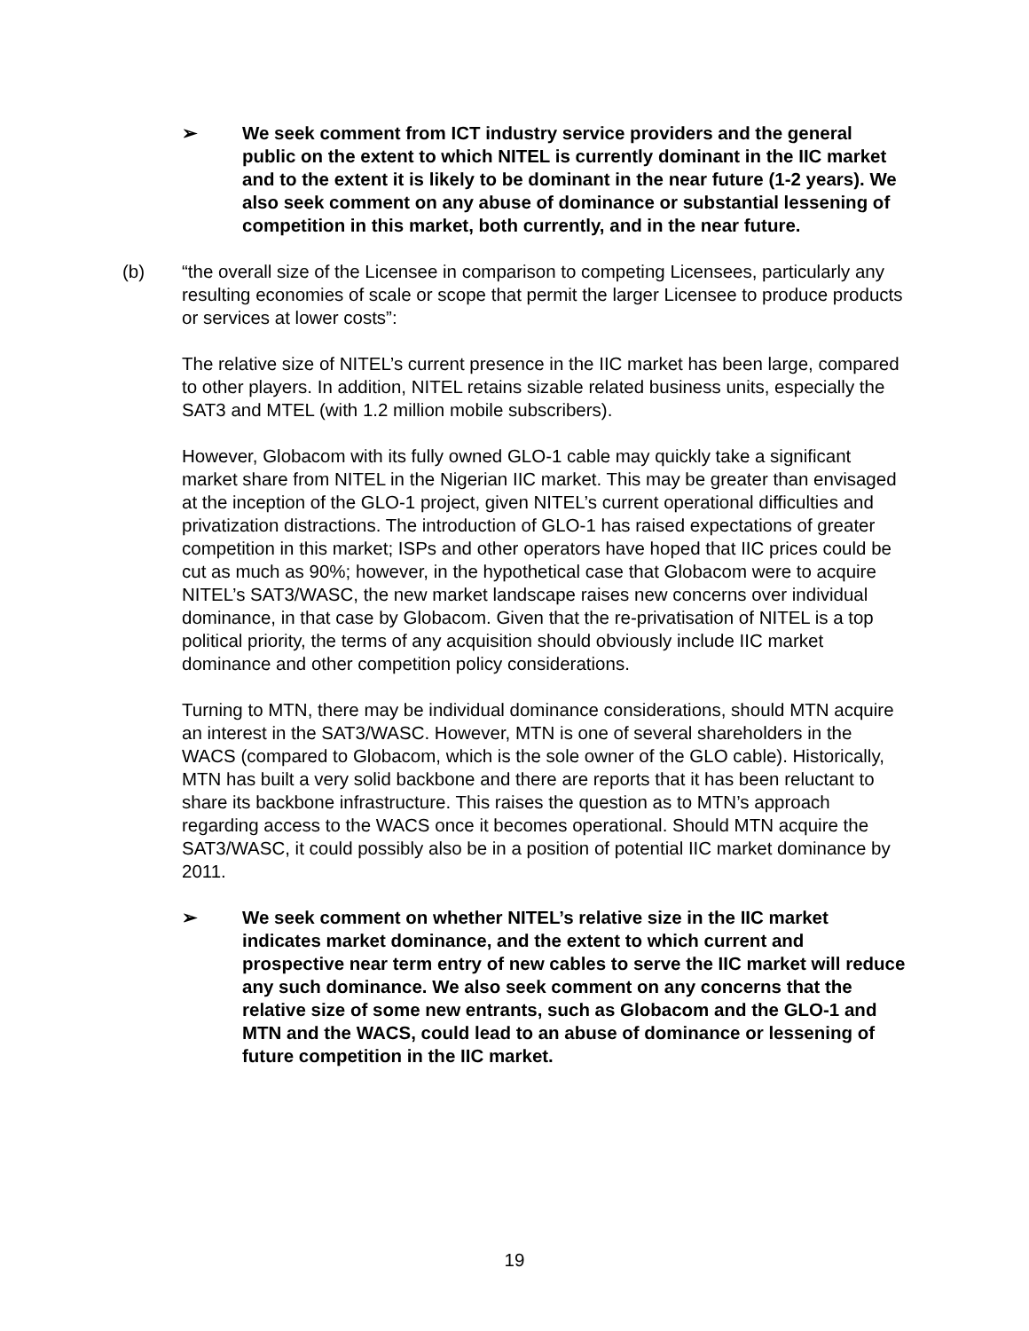➢ We seek comment from ICT industry service providers and the general public on the extent to which NITEL is currently dominant in the IIC market and to the extent it is likely to be dominant in the near future (1-2 years). We also seek comment on any abuse of dominance or substantial lessening of competition in this market, both currently, and in the near future.
(b) “the overall size of the Licensee in comparison to competing Licensees, particularly any resulting economies of scale or scope that permit the larger Licensee to produce products or services at lower costs”:
The relative size of NITEL’s current presence in the IIC market has been large, compared to other players. In addition, NITEL retains sizable related business units, especially the SAT3 and MTEL (with 1.2 million mobile subscribers).
However, Globacom with its fully owned GLO-1 cable may quickly take a significant market share from NITEL in the Nigerian IIC market. This may be greater than envisaged at the inception of the GLO-1 project, given NITEL’s current operational difficulties and privatization distractions. The introduction of GLO-1 has raised expectations of greater competition in this market; ISPs and other operators have hoped that IIC prices could be cut as much as 90%; however, in the hypothetical case that Globacom were to acquire NITEL’s SAT3/WASC, the new market landscape raises new concerns over individual dominance, in that case by Globacom. Given that the re-privatisation of NITEL is a top political priority, the terms of any acquisition should obviously include IIC market dominance and other competition policy considerations.
Turning to MTN, there may be individual dominance considerations, should MTN acquire an interest in the SAT3/WASC. However, MTN is one of several shareholders in the WACS (compared to Globacom, which is the sole owner of the GLO cable). Historically, MTN has built a very solid backbone and there are reports that it has been reluctant to share its backbone infrastructure. This raises the question as to MTN’s approach regarding access to the WACS once it becomes operational. Should MTN acquire the SAT3/WASC, it could possibly also be in a position of potential IIC market dominance by 2011.
➢ We seek comment on whether NITEL’s relative size in the IIC market indicates market dominance, and the extent to which current and prospective near term entry of new cables to serve the IIC market will reduce any such dominance. We also seek comment on any concerns that the relative size of some new entrants, such as Globacom and the GLO-1 and MTN and the WACS, could lead to an abuse of dominance or lessening of future competition in the IIC market.
19